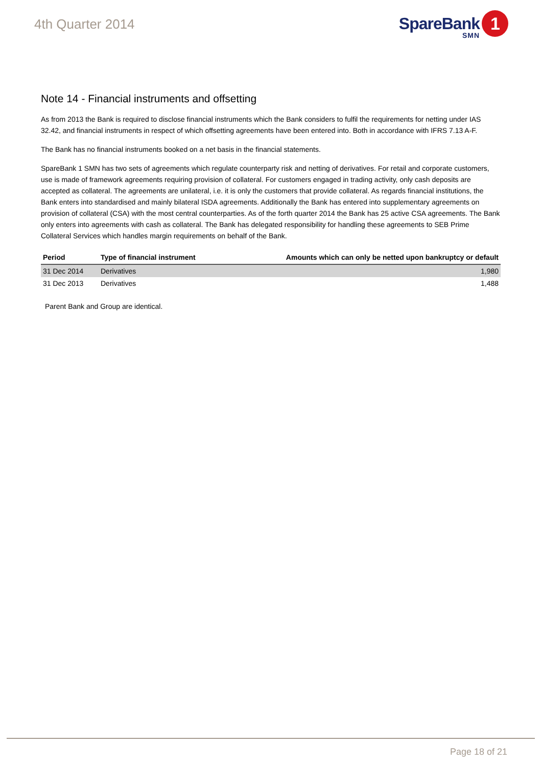4th Quarter 2014
SpareBank
SMN
1
Note 14 - Financial instruments and offsetting
As from 2013 the Bank is required to disclose financial instruments which the Bank considers to fulfil the requirements for netting under IAS 32.42, and financial instruments in respect of which offsetting agreements have been entered into. Both in accordance with IFRS 7.13 A-F.
The Bank has no financial instruments booked on a net basis in the financial statements.
SpareBank 1 SMN has two sets of agreements which regulate counterparty risk and netting of derivatives. For retail and corporate customers, use is made of framework agreements requiring provision of collateral. For customers engaged in trading activity, only cash deposits are accepted as collateral. The agreements are unilateral, i.e. it is only the customers that provide collateral. As regards financial institutions, the Bank enters into standardised and mainly bilateral ISDA agreements. Additionally the Bank has entered into supplementary agreements on provision of collateral (CSA) with the most central counterparties. As of the forth quarter 2014 the Bank has 25 active CSA agreements. The Bank only enters into agreements with cash as collateral. The Bank has delegated responsibility for handling these agreements to SEB Prime Collateral Services which handles margin requirements on behalf of the Bank.
| Period | Type of financial instrument | Amounts which can only be netted upon bankruptcy or default |
| --- | --- | --- |
| 31 Dec 2014 | Derivatives | 1,980 |
| 31 Dec 2013 | Derivatives | 1,488 |
Parent Bank and Group are identical.
Page 18 of 21